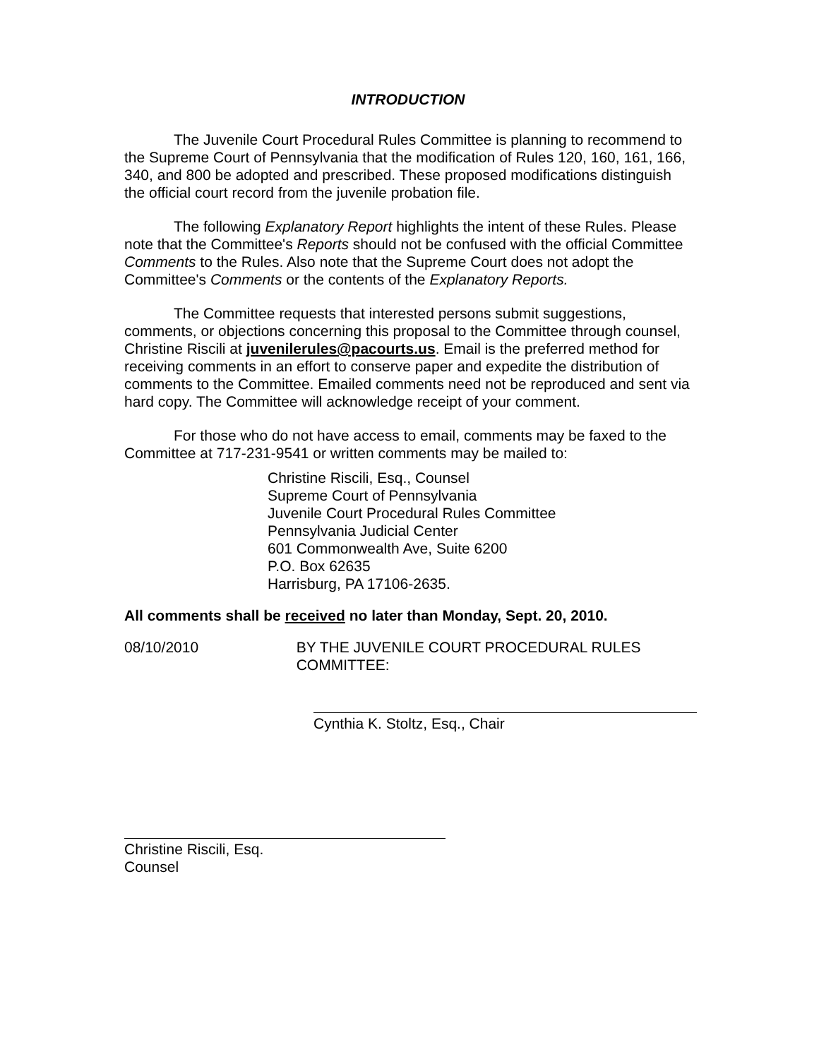INTRODUCTION
The Juvenile Court Procedural Rules Committee is planning to recommend to the Supreme Court of Pennsylvania that the modification of Rules 120, 160, 161, 166, 340, and 800 be adopted and prescribed. These proposed modifications distinguish the official court record from the juvenile probation file.
The following Explanatory Report highlights the intent of these Rules. Please note that the Committee's Reports should not be confused with the official Committee Comments to the Rules. Also note that the Supreme Court does not adopt the Committee's Comments or the contents of the Explanatory Reports.
The Committee requests that interested persons submit suggestions, comments, or objections concerning this proposal to the Committee through counsel, Christine Riscili at juvenilerules@pacourts.us. Email is the preferred method for receiving comments in an effort to conserve paper and expedite the distribution of comments to the Committee. Emailed comments need not be reproduced and sent via hard copy. The Committee will acknowledge receipt of your comment.
For those who do not have access to email, comments may be faxed to the Committee at 717-231-9541 or written comments may be mailed to:
Christine Riscili, Esq., Counsel
Supreme Court of Pennsylvania
Juvenile Court Procedural Rules Committee
Pennsylvania Judicial Center
601 Commonwealth Ave, Suite 6200
P.O. Box 62635
Harrisburg, PA 17106-2635.
All comments shall be received no later than Monday, Sept. 20, 2010.
08/10/2010 BY THE JUVENILE COURT PROCEDURAL RULES COMMITTEE:
Cynthia K. Stoltz, Esq., Chair
Christine Riscili, Esq.
Counsel